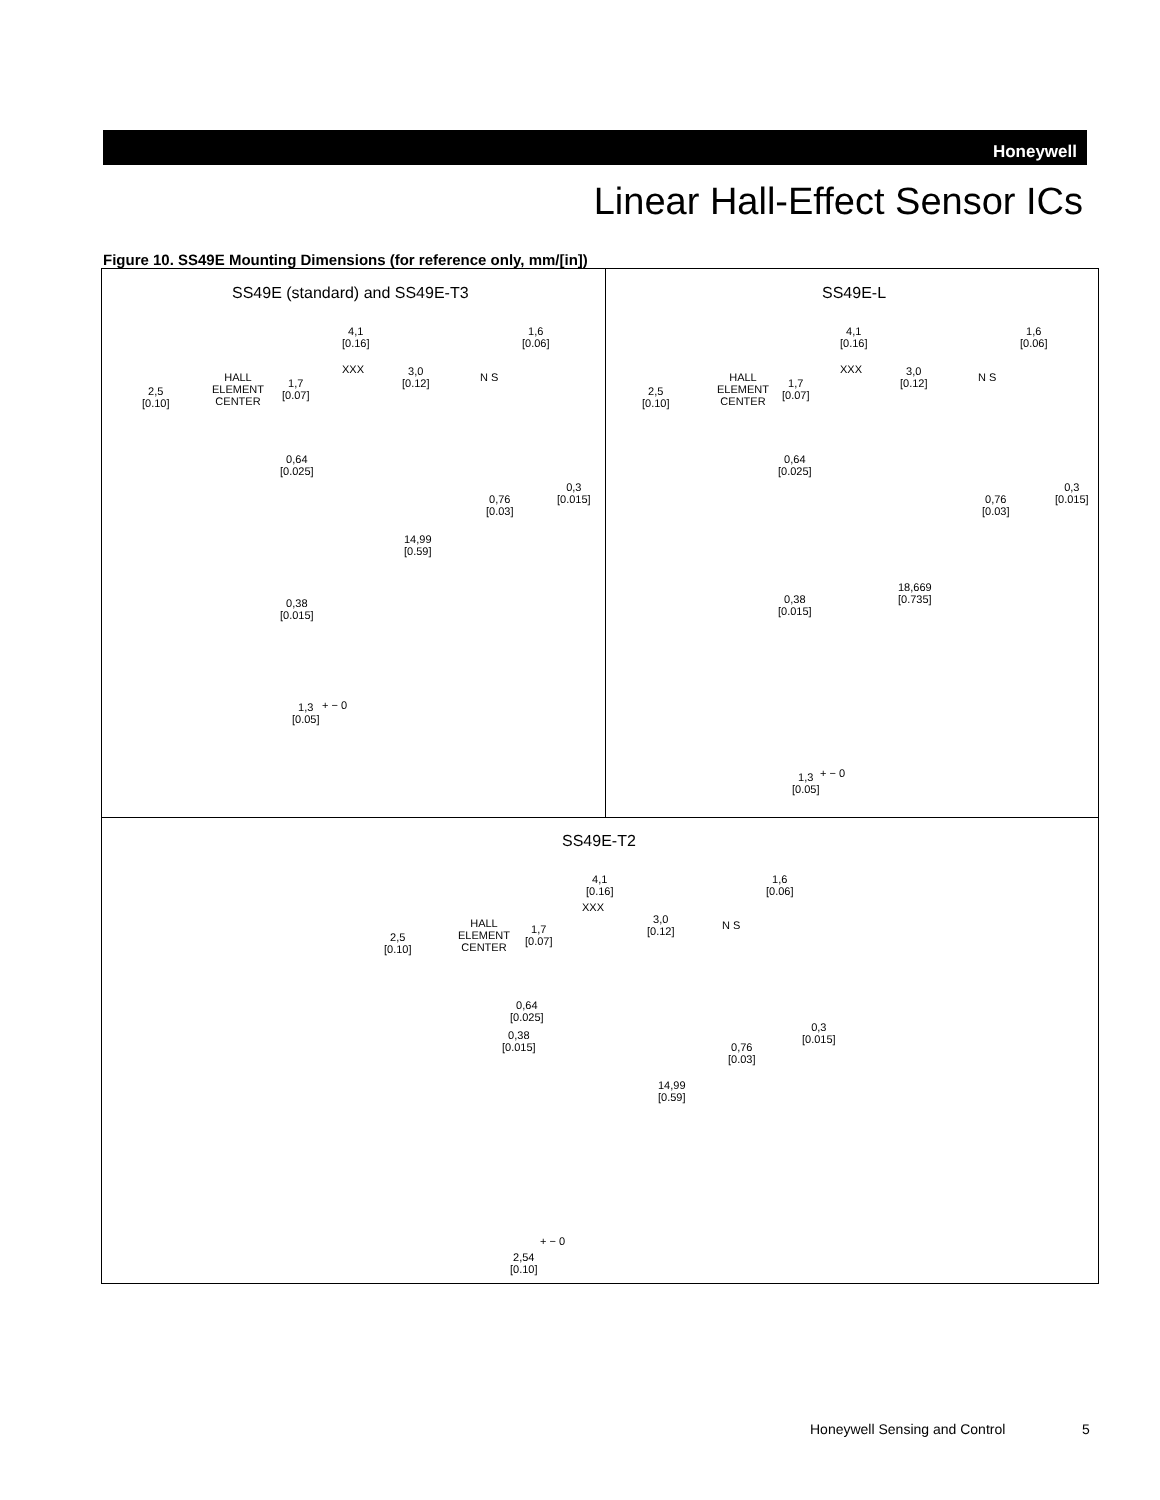Honeywell
Linear Hall-Effect Sensor ICs
Figure 10. SS49E Mounting Dimensions (for reference only, mm/[in])
SS49E (standard) and SS49E-T3 SS49E-L
SS49E-T2
4,1
[0.16]
1,6
[0.06]
2,5
[0.10]
HALL
ELEMENT
CENTER
1,7
[0.07]
XXX
3,0
[0.12]
N S
0,64
[0.025]
0,3
[0.015]
0,76
[0.03]
14,99
[0.59]
0,38
[0.015]
1,3
[0.05]
+ − 0
4,1
[0.16]
1,6
[0.06]
2,5
[0.10]
HALL
ELEMENT
CENTER
1,7
[0.07]
XXX
3,0
[0.12]
N S
0,64
[0.025]
0,3
[0.015]
0,76
[0.03]
18,669
[0.735]
0,38
[0.015]
1,3
[0.05]
+ − 0
4,1
[0.16]
1,6
[0.06]
2,5
[0.10]
HALL
ELEMENT
CENTER
1,7
[0.07]
XXX
3,0
[0.12]
N S
0,64
[0.025]
0,38
[0.015]
0,3
[0.015]
0,76
[0.03]
14,99
[0.59]
2,54
[0.10]
+ − 0
Honeywell Sensing and Control 5